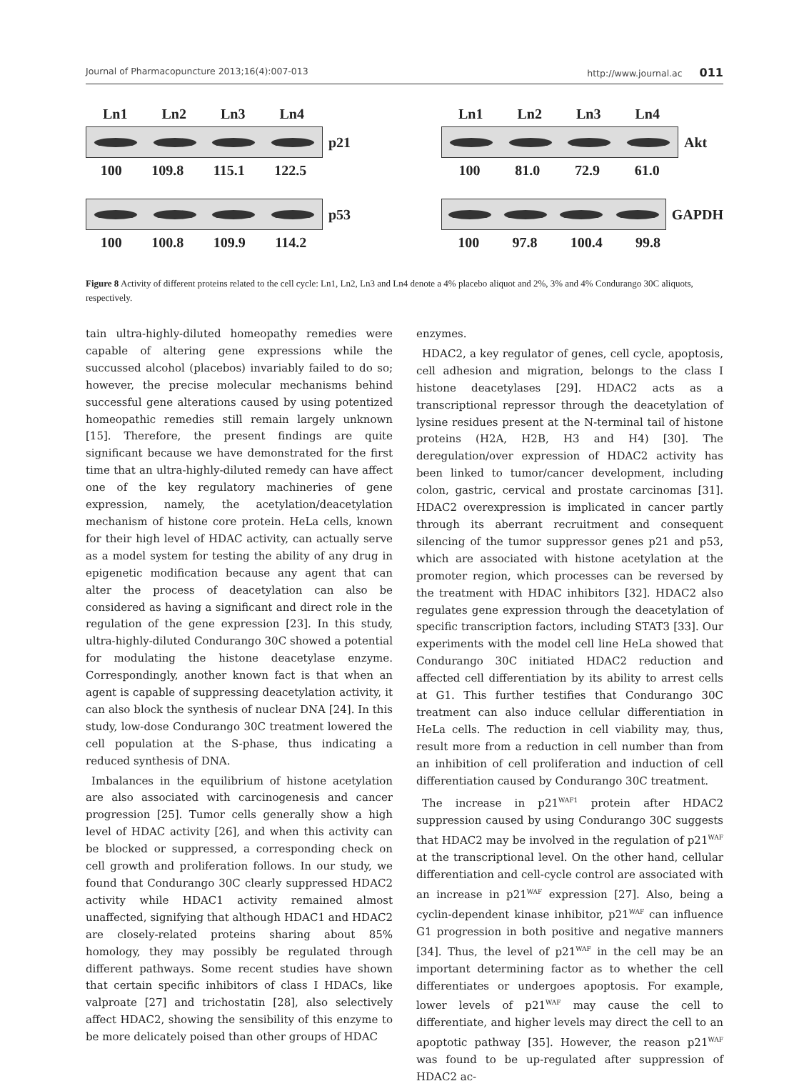Journal of Pharmacopuncture 2013;16(4):007-013 http://www.journal.ac 011
Ln1 Ln2 Ln3 Ln4
p21
100 109.8 115.1 122.5
p53
100 100.8 109.9 114.2
Ln1 Ln2 Ln3 Ln4
Akt
100 81.0 72.9 61.0
GAPDH
100 97.8 100.4 99.8
Figure 8 Activity of different proteins related to the cell cycle: Ln1, Ln2, Ln3 and Ln4 denote a 4% placebo aliquot and 2%, 3% and 4% Condurango 30C aliquots, respectively.
tain ultra-highly-diluted homeopathy remedies were capable of altering gene expressions while the succussed alcohol (placebos) invariably failed to do so; however, the precise molecular mechanisms behind successful gene alterations caused by using potentized homeopathic remedies still remain largely unknown [15]. Therefore, the present findings are quite significant because we have demonstrated for the first time that an ultra-highly-diluted remedy can have affect one of the key regulatory machineries of gene expression, namely, the acetylation/deacetylation mechanism of histone core protein. HeLa cells, known for their high level of HDAC activity, can actually serve as a model system for testing the ability of any drug in epigenetic modification because any agent that can alter the process of deacetylation can also be considered as having a significant and direct role in the regulation of the gene expression [23]. In this study, ultra-highly-diluted Condurango 30C showed a potential for modulating the histone deacetylase enzyme. Correspondingly, another known fact is that when an agent is capable of suppressing deacetylation activity, it can also block the synthesis of nuclear DNA [24]. In this study, low-dose Condurango 30C treatment lowered the cell population at the S-phase, thus indicating a reduced synthesis of DNA.
Imbalances in the equilibrium of histone acetylation are also associated with carcinogenesis and cancer progression [25]. Tumor cells generally show a high level of HDAC activity [26], and when this activity can be blocked or suppressed, a corresponding check on cell growth and proliferation follows. In our study, we found that Condurango 30C clearly suppressed HDAC2 activity while HDAC1 activity remained almost unaffected, signifying that although HDAC1 and HDAC2 are closely-related proteins sharing about 85% homology, they may possibly be regulated through different pathways. Some recent studies have shown that certain specific inhibitors of class I HDACs, like valproate [27] and trichostatin [28], also selectively affect HDAC2, showing the sensibility of this enzyme to be more delicately poised than other groups of HDAC
enzymes.
HDAC2, a key regulator of genes, cell cycle, apoptosis, cell adhesion and migration, belongs to the class I histone deacetylases [29]. HDAC2 acts as a transcriptional repressor through the deacetylation of lysine residues present at the N-terminal tail of histone proteins (H2A, H2B, H3 and H4) [30]. The deregulation/over expression of HDAC2 activity has been linked to tumor/cancer development, including colon, gastric, cervical and prostate carcinomas [31]. HDAC2 overexpression is implicated in cancer partly through its aberrant recruitment and consequent silencing of the tumor suppressor genes p21 and p53, which are associated with histone acetylation at the promoter region, which processes can be reversed by the treatment with HDAC inhibitors [32]. HDAC2 also regulates gene expression through the deacetylation of specific transcription factors, including STAT3 [33]. Our experiments with the model cell line HeLa showed that Condurango 30C initiated HDAC2 reduction and affected cell differentiation by its ability to arrest cells at G1. This further testifies that Condurango 30C treatment can also induce cellular differentiation in HeLa cells. The reduction in cell viability may, thus, result more from a reduction in cell number than from an inhibition of cell proliferation and induction of cell differentiation caused by Condurango 30C treatment.
The increase in p21<sup>WAF1</sup> protein after HDAC2 suppression caused by using Condurango 30C suggests that HDAC2 may be involved in the regulation of p21<sup>WAF</sup> at the transcriptional level. On the other hand, cellular differentiation and cell-cycle control are associated with an increase in p21<sup>WAF</sup> expression [27]. Also, being a cyclin-dependent kinase inhibitor, p21<sup>WAF</sup> can influence G1 progression in both positive and negative manners [34]. Thus, the level of p21<sup>WAF</sup> in the cell may be an important determining factor as to whether the cell differentiates or undergoes apoptosis. For example, lower levels of p21<sup>WAF</sup> may cause the cell to differentiate, and higher levels may direct the cell to an apoptotic pathway [35]. However, the reason p21<sup>WAF</sup> was found to be up-regulated after suppression of HDAC2 ac-